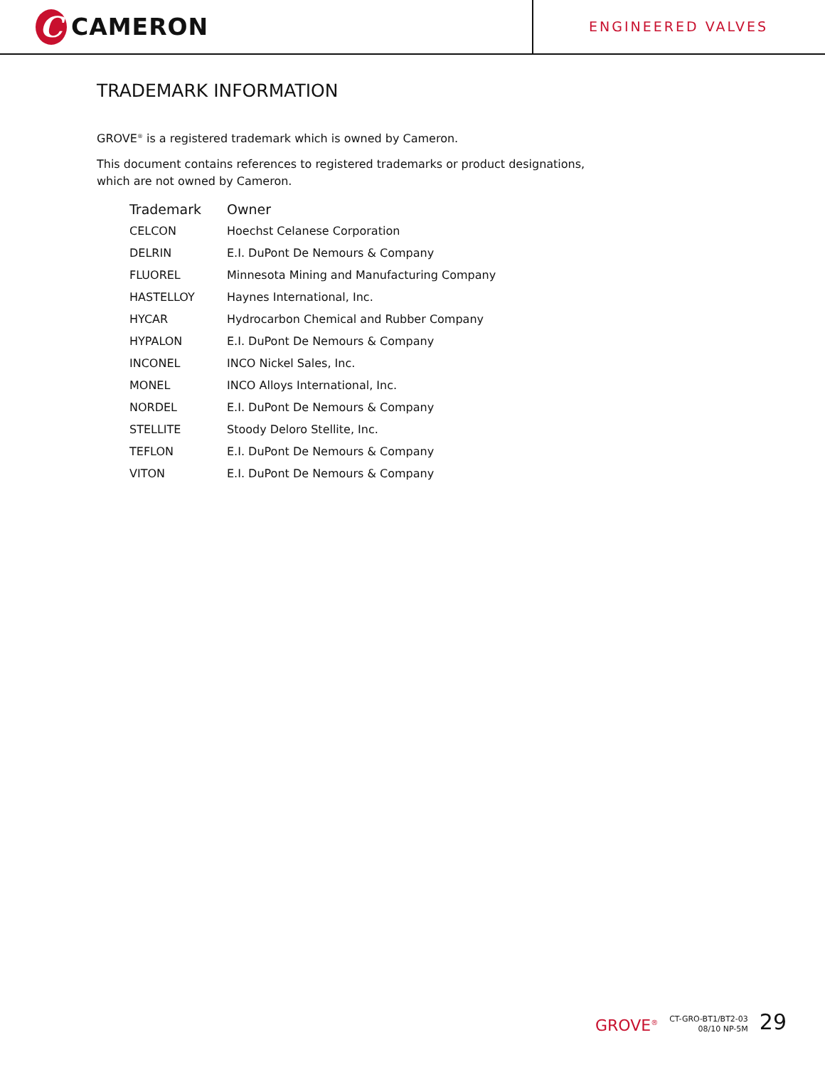C
CAMERON
ENGINEERED VALVES
TRADEMARK INFORMATION
GROVE<sup>®</sup> is a registered trademark which is owned by Cameron.
This document contains references to registered trademarks or product designations,
which are not owned by Cameron.
| Trademark | Owner |
| --- | --- |
| CELCON | Hoechst Celanese Corporation |
| DELRIN | E.I. DuPont De Nemours & Company |
| FLUOREL | Minnesota Mining and Manufacturing Company |
| HASTELLOY | Haynes International, Inc. |
| HYCAR | Hydrocarbon Chemical and Rubber Company |
| HYPALON | E.I. DuPont De Nemours & Company |
| INCONEL | INCO Nickel Sales, Inc. |
| MONEL | INCO Alloys International, Inc. |
| NORDEL | E.I. DuPont De Nemours & Company |
| STELLITE | Stoody Deloro Stellite, Inc. |
| TEFLON | E.I. DuPont De Nemours & Company |
| VITON | E.I. DuPont De Nemours & Company |
GROVE<sup>®</sup> CT-GRO-BT1/BT2-03
08/10 NP-5M 29